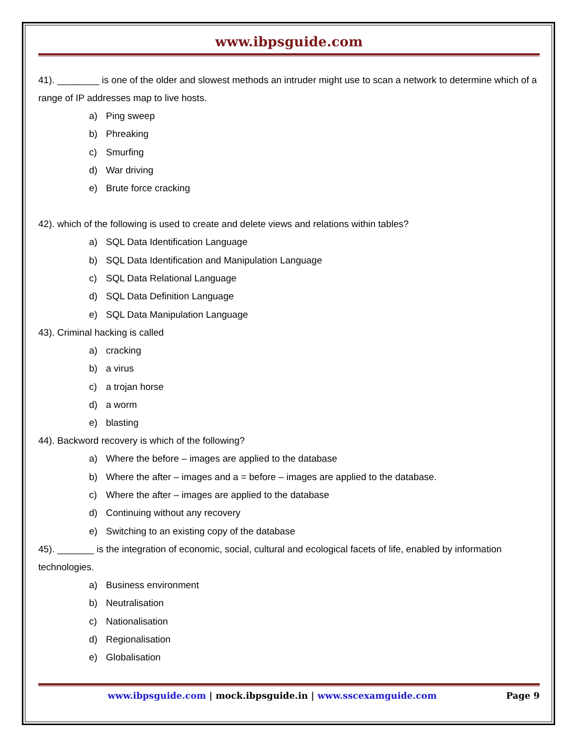www.ibpsguide.com
41). ________ is one of the older and slowest methods an intruder might use to scan a network to determine which of a range of IP addresses map to live hosts.
a) Ping sweep
b) Phreaking
c) Smurfing
d) War driving
e) Brute force cracking
42). which of the following is used to create and delete views and relations within tables?
a) SQL Data Identification Language
b) SQL Data Identification and Manipulation Language
c) SQL Data Relational Language
d) SQL Data Definition Language
e) SQL Data Manipulation Language
43). Criminal hacking is called
a) cracking
b) a virus
c) a trojan horse
d) a worm
e) blasting
44). Backword recovery is which of the following?
a) Where the before – images are applied to the database
b) Where the after – images and a = before – images are applied to the database.
c) Where the after – images are applied to the database
d) Continuing without any recovery
e) Switching to an existing copy of the database
45). _______ is the integration of economic, social, cultural and ecological facets of life, enabled by information technologies.
a) Business environment
b) Neutralisation
c) Nationalisation
d) Regionalisation
e) Globalisation
www.ibpsguide.com | mock.ibpsguide.in | www.sscexamguide.com
Page 9